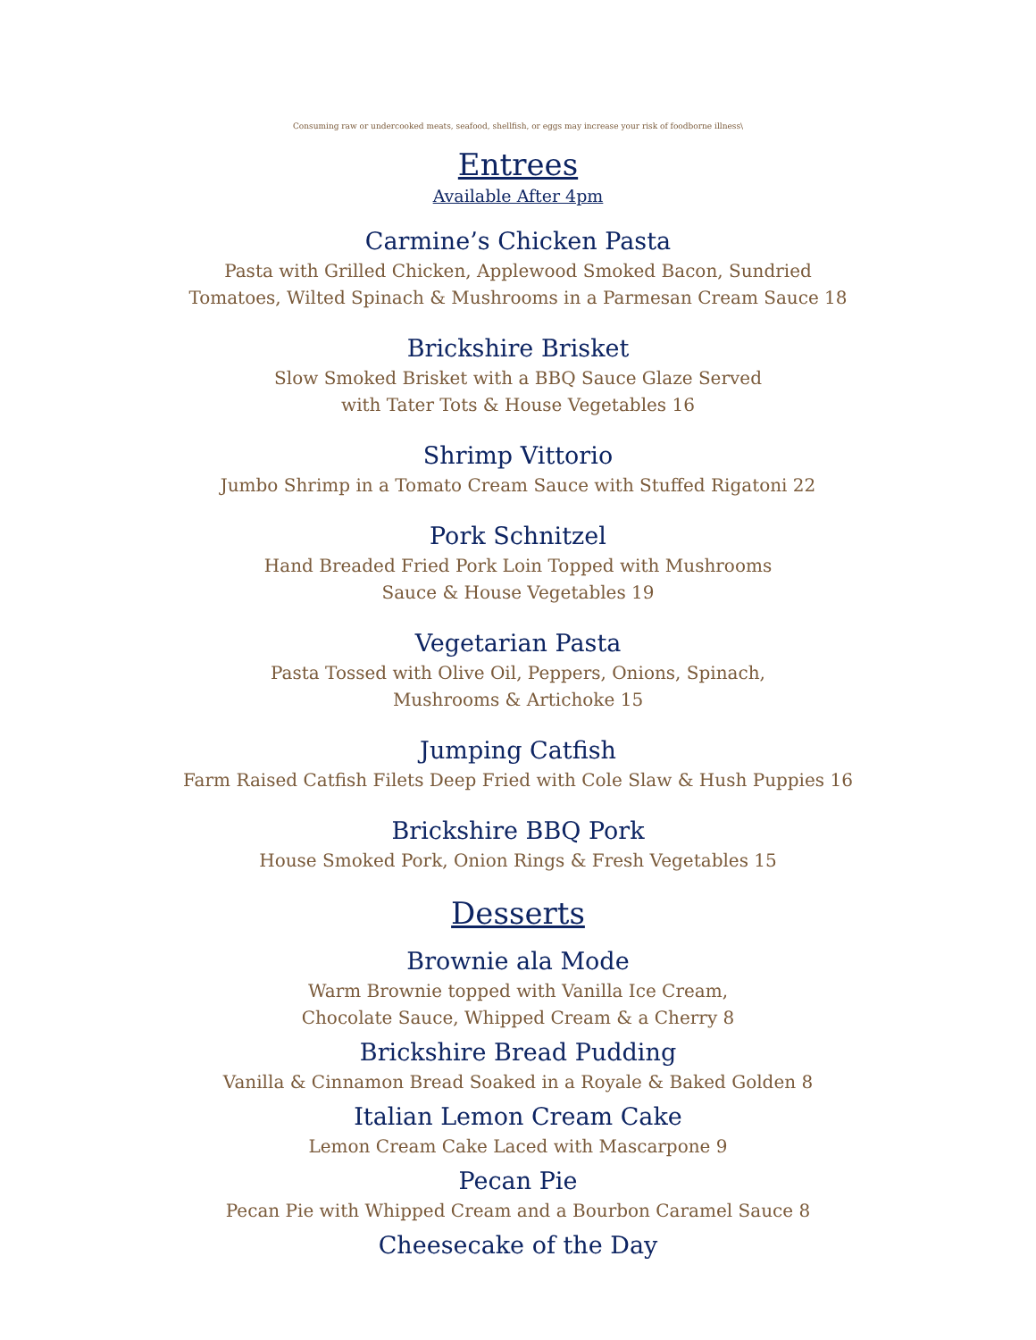Consuming raw or undercooked meats, seafood, shellfish, or eggs may increase your risk of foodborne illness\
Entrees
Available After 4pm
Carmine’s Chicken Pasta
Pasta with Grilled Chicken, Applewood Smoked Bacon, Sundried
Tomatoes, Wilted Spinach & Mushrooms in a Parmesan Cream Sauce 18
Brickshire Brisket
Slow Smoked Brisket with a BBQ Sauce Glaze Served
with Tater Tots & House Vegetables 16
Shrimp Vittorio
Jumbo Shrimp in a Tomato Cream Sauce with Stuffed Rigatoni 22
Pork Schnitzel
Hand Breaded Fried Pork Loin Topped with Mushrooms
Sauce & House Vegetables 19
Vegetarian Pasta
Pasta Tossed with Olive Oil, Peppers, Onions, Spinach,
Mushrooms & Artichoke 15
Jumping Catfish
Farm Raised Catfish Filets Deep Fried with Cole Slaw & Hush Puppies 16
Brickshire BBQ Pork
House Smoked Pork, Onion Rings & Fresh Vegetables 15
Desserts
Brownie ala Mode
Warm Brownie topped with Vanilla Ice Cream,
Chocolate Sauce, Whipped Cream & a Cherry 8
Brickshire Bread Pudding
Vanilla & Cinnamon Bread Soaked in a Royale & Baked Golden 8
Italian Lemon Cream Cake
Lemon Cream Cake Laced with Mascarpone 9
Pecan Pie
Pecan Pie with Whipped Cream and a Bourbon Caramel Sauce 8
Cheesecake of the Day